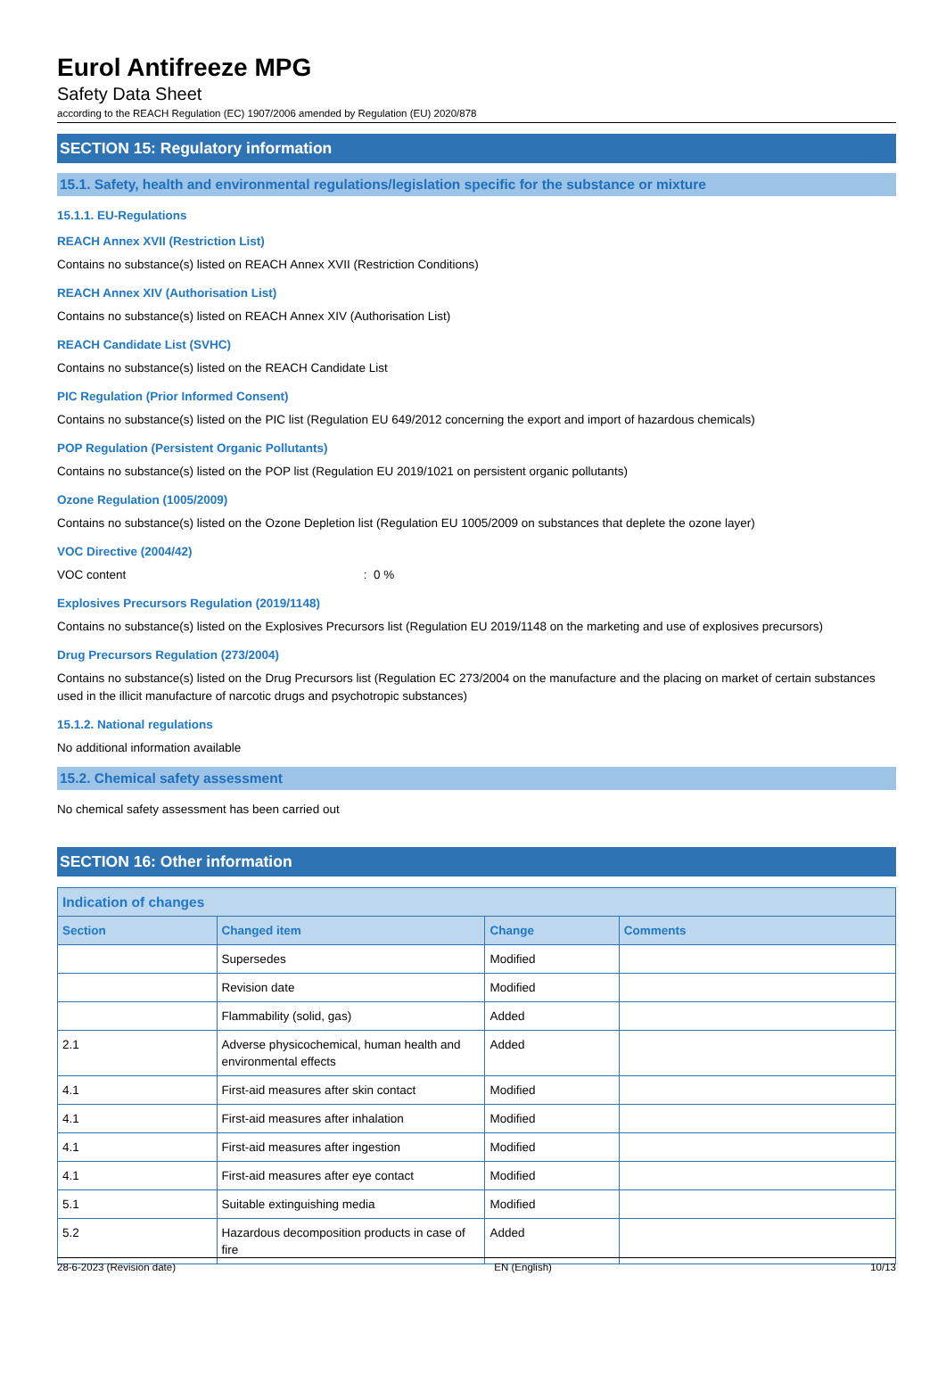Eurol Antifreeze MPG
Safety Data Sheet
according to the REACH Regulation (EC) 1907/2006 amended by Regulation (EU) 2020/878
SECTION 15: Regulatory information
15.1. Safety, health and environmental regulations/legislation specific for the substance or mixture
15.1.1. EU-Regulations
REACH Annex XVII (Restriction List)
Contains no substance(s) listed on REACH Annex XVII (Restriction Conditions)
REACH Annex XIV (Authorisation List)
Contains no substance(s) listed on REACH Annex XIV (Authorisation List)
REACH Candidate List (SVHC)
Contains no substance(s) listed on the REACH Candidate List
PIC Regulation (Prior Informed Consent)
Contains no substance(s) listed on the PIC list (Regulation EU 649/2012 concerning the export and import of hazardous chemicals)
POP Regulation (Persistent Organic Pollutants)
Contains no substance(s) listed on the POP list (Regulation EU 2019/1021 on persistent organic pollutants)
Ozone Regulation (1005/2009)
Contains no substance(s) listed on the Ozone Depletion list (Regulation EU 1005/2009 on substances that deplete the ozone layer)
VOC Directive (2004/42)
VOC content : 0 %
Explosives Precursors Regulation (2019/1148)
Contains no substance(s) listed on the Explosives Precursors list (Regulation EU 2019/1148 on the marketing and use of explosives precursors)
Drug Precursors Regulation (273/2004)
Contains no substance(s) listed on the Drug Precursors list (Regulation EC 273/2004 on the manufacture and the placing on market of certain substances used in the illicit manufacture of narcotic drugs and psychotropic substances)
15.1.2. National regulations
No additional information available
15.2. Chemical safety assessment
No chemical safety assessment has been carried out
SECTION 16: Other information
| Indication of changes | | | |
| --- | --- | --- | --- |
| Section | Changed item | Change | Comments |
| | Supersedes | Modified | |
| | Revision date | Modified | |
| | Flammability (solid, gas) | Added | |
| 2.1 | Adverse physicochemical, human health and environmental effects | Added | |
| 4.1 | First-aid measures after skin contact | Modified | |
| 4.1 | First-aid measures after inhalation | Modified | |
| 4.1 | First-aid measures after ingestion | Modified | |
| 4.1 | First-aid measures after eye contact | Modified | |
| 5.1 | Suitable extinguishing media | Modified | |
| 5.2 | Hazardous decomposition products in case of fire | Added | |
28-6-2023 (Revision date) EN (English) 10/13